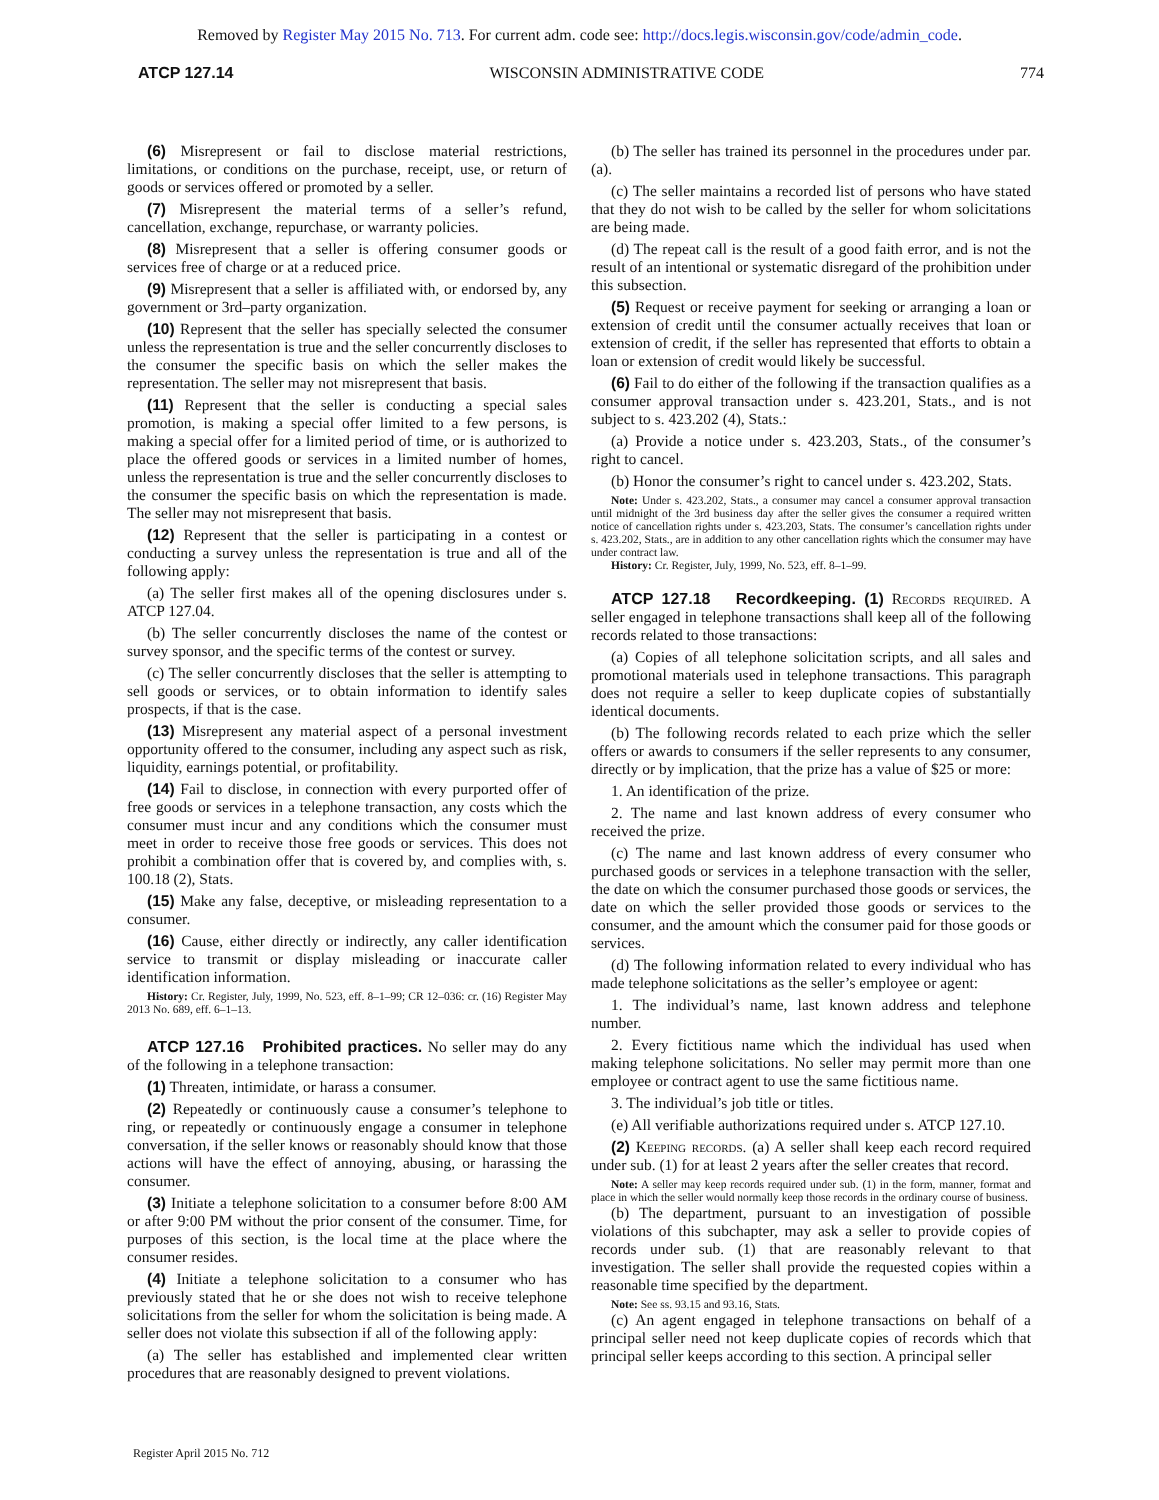Removed by Register May 2015 No. 713. For current adm. code see: http://docs.legis.wisconsin.gov/code/admin_code.
ATCP 127.14 WISCONSIN ADMINISTRATIVE CODE 774
(6) Misrepresent or fail to disclose material restrictions, limitations, or conditions on the purchase, receipt, use, or return of goods or services offered or promoted by a seller.
(7) Misrepresent the material terms of a seller’s refund, cancellation, exchange, repurchase, or warranty policies.
(8) Misrepresent that a seller is offering consumer goods or services free of charge or at a reduced price.
(9) Misrepresent that a seller is affiliated with, or endorsed by, any government or 3rd–party organization.
(10) Represent that the seller has specially selected the consumer unless the representation is true and the seller concurrently discloses to the consumer the specific basis on which the seller makes the representation. The seller may not misrepresent that basis.
(11) Represent that the seller is conducting a special sales promotion, is making a special offer limited to a few persons, is making a special offer for a limited period of time, or is authorized to place the offered goods or services in a limited number of homes, unless the representation is true and the seller concurrently discloses to the consumer the specific basis on which the representation is made. The seller may not misrepresent that basis.
(12) Represent that the seller is participating in a contest or conducting a survey unless the representation is true and all of the following apply:
(a) The seller first makes all of the opening disclosures under s. ATCP 127.04.
(b) The seller concurrently discloses the name of the contest or survey sponsor, and the specific terms of the contest or survey.
(c) The seller concurrently discloses that the seller is attempting to sell goods or services, or to obtain information to identify sales prospects, if that is the case.
(13) Misrepresent any material aspect of a personal investment opportunity offered to the consumer, including any aspect such as risk, liquidity, earnings potential, or profitability.
(14) Fail to disclose, in connection with every purported offer of free goods or services in a telephone transaction, any costs which the consumer must incur and any conditions which the consumer must meet in order to receive those free goods or services. This does not prohibit a combination offer that is covered by, and complies with, s. 100.18 (2), Stats.
(15) Make any false, deceptive, or misleading representation to a consumer.
(16) Cause, either directly or indirectly, any caller identification service to transmit or display misleading or inaccurate caller identification information.
History: Cr. Register, July, 1999, No. 523, eff. 8–1–99; CR 12–036: cr. (16) Register May 2013 No. 689, eff. 6–1–13.
ATCP 127.16 Prohibited practices. No seller may do any of the following in a telephone transaction:
(1) Threaten, intimidate, or harass a consumer.
(2) Repeatedly or continuously cause a consumer’s telephone to ring, or repeatedly or continuously engage a consumer in telephone conversation, if the seller knows or reasonably should know that those actions will have the effect of annoying, abusing, or harassing the consumer.
(3) Initiate a telephone solicitation to a consumer before 8:00 AM or after 9:00 PM without the prior consent of the consumer. Time, for purposes of this section, is the local time at the place where the consumer resides.
(4) Initiate a telephone solicitation to a consumer who has previously stated that he or she does not wish to receive telephone solicitations from the seller for whom the solicitation is being made. A seller does not violate this subsection if all of the following apply:
(a) The seller has established and implemented clear written procedures that are reasonably designed to prevent violations.
(b) The seller has trained its personnel in the procedures under par. (a).
(c) The seller maintains a recorded list of persons who have stated that they do not wish to be called by the seller for whom solicitations are being made.
(d) The repeat call is the result of a good faith error, and is not the result of an intentional or systematic disregard of the prohibition under this subsection.
(5) Request or receive payment for seeking or arranging a loan or extension of credit until the consumer actually receives that loan or extension of credit, if the seller has represented that efforts to obtain a loan or extension of credit would likely be successful.
(6) Fail to do either of the following if the transaction qualifies as a consumer approval transaction under s. 423.201, Stats., and is not subject to s. 423.202 (4), Stats.:
(a) Provide a notice under s. 423.203, Stats., of the consumer’s right to cancel.
(b) Honor the consumer’s right to cancel under s. 423.202, Stats.
Note: Under s. 423.202, Stats., a consumer may cancel a consumer approval transaction until midnight of the 3rd business day after the seller gives the consumer a required written notice of cancellation rights under s. 423.203, Stats. The consumer’s cancellation rights under s. 423.202, Stats., are in addition to any other cancellation rights which the consumer may have under contract law.
History: Cr. Register, July, 1999, No. 523, eff. 8–1–99.
ATCP 127.18 Recordkeeping. (1) Records required. A seller engaged in telephone transactions shall keep all of the following records related to those transactions:
(a) Copies of all telephone solicitation scripts, and all sales and promotional materials used in telephone transactions. This paragraph does not require a seller to keep duplicate copies of substantially identical documents.
(b) The following records related to each prize which the seller offers or awards to consumers if the seller represents to any consumer, directly or by implication, that the prize has a value of $25 or more:
1. An identification of the prize.
2. The name and last known address of every consumer who received the prize.
(c) The name and last known address of every consumer who purchased goods or services in a telephone transaction with the seller, the date on which the consumer purchased those goods or services, the date on which the seller provided those goods or services to the consumer, and the amount which the consumer paid for those goods or services.
(d) The following information related to every individual who has made telephone solicitations as the seller’s employee or agent:
1. The individual’s name, last known address and telephone number.
2. Every fictitious name which the individual has used when making telephone solicitations. No seller may permit more than one employee or contract agent to use the same fictitious name.
3. The individual’s job title or titles.
(e) All verifiable authorizations required under s. ATCP 127.10.
(2) Keeping records. (a) A seller shall keep each record required under sub. (1) for at least 2 years after the seller creates that record.
Note: A seller may keep records required under sub. (1) in the form, manner, format and place in which the seller would normally keep those records in the ordinary course of business.
(b) The department, pursuant to an investigation of possible violations of this subchapter, may ask a seller to provide copies of records under sub. (1) that are reasonably relevant to that investigation. The seller shall provide the requested copies within a reasonable time specified by the department.
Note: See ss. 93.15 and 93.16, Stats.
(c) An agent engaged in telephone transactions on behalf of a principal seller need not keep duplicate copies of records which that principal seller keeps according to this section. A principal seller
Register April 2015 No. 712